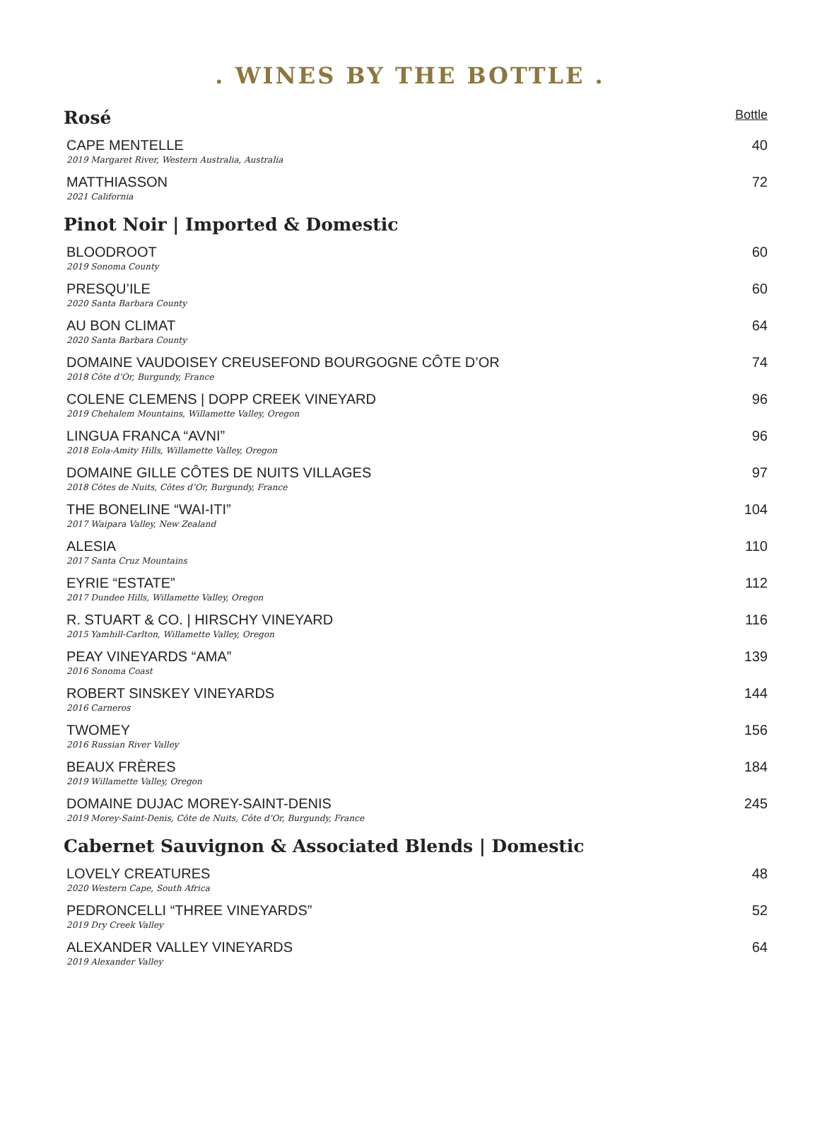. WINES BY THE BOTTLE .
| Rosé | Bottle |
| CAPE MENTELLE 2019 Margaret River, Western Australia, Australia | 40 |
| MATTHIASSON 2021 California | 72 |
| Pinot Noir / Imported & Domestic | |
| BLOODROOT 2019 Sonoma County | 60 |
| PRESQU’ILE 2020 Santa Barbara County | 60 |
| AU BON CLIMAT 2020 Santa Barbara County | 64 |
| DOMAINE VAUDOISEY CREUSEFOND BOURGOGNE CÔTE D’OR 2018 Côte d’Or, Burgundy, France | 74 |
| COLENE CLEMENS / DOPP CREEK VINEYARD 2019 Chehalem Mountains, Willamette Valley, Oregon | 96 |
| LINGUA FRANCA “AVNI” 2018 Eola-Amity Hills, Willamette Valley, Oregon | 96 |
| DOMAINE GILLE CÔTES DE NUITS VILLAGES 2018 Côtes de Nuits, Côtes d’Or, Burgundy, France | 97 |
| THE BONELINE “WAI-ITI” 2017 Waipara Valley, New Zealand | 104 |
| ALESIA 2017 Santa Cruz Mountains | 110 |
| EYRIE “ESTATE” 2017 Dundee Hills, Willamette Valley, Oregon | 112 |
| R. STUART & CO. / HIRSCHY VINEYARD 2015 Yamhill-Carlton, Willamette Valley, Oregon | 116 |
| PEAY VINEYARDS “AMA” 2016 Sonoma Coast | 139 |
| ROBERT SINSKEY VINEYARDS 2016 Carneros | 144 |
| TWOMEY 2016 Russian River Valley | 156 |
| BEAUX FRÈRES 2019 Willamette Valley, Oregon | 184 |
| DOMAINE DUJAC MOREY-SAINT-DENIS 2019 Morey-Saint-Denis, Côte de Nuits, Côte d’Or, Burgundy, France | 245 |
| Cabernet Sauvignon & Associated Blends / Domestic | |
| LOVELY CREATURES 2020 Western Cape, South Africa | 48 |
| PEDRONCELLI “THREE VINEYARDS” 2019 Dry Creek Valley | 52 |
| ALEXANDER VALLEY VINEYARDS 2019 Alexander Valley | 64 |